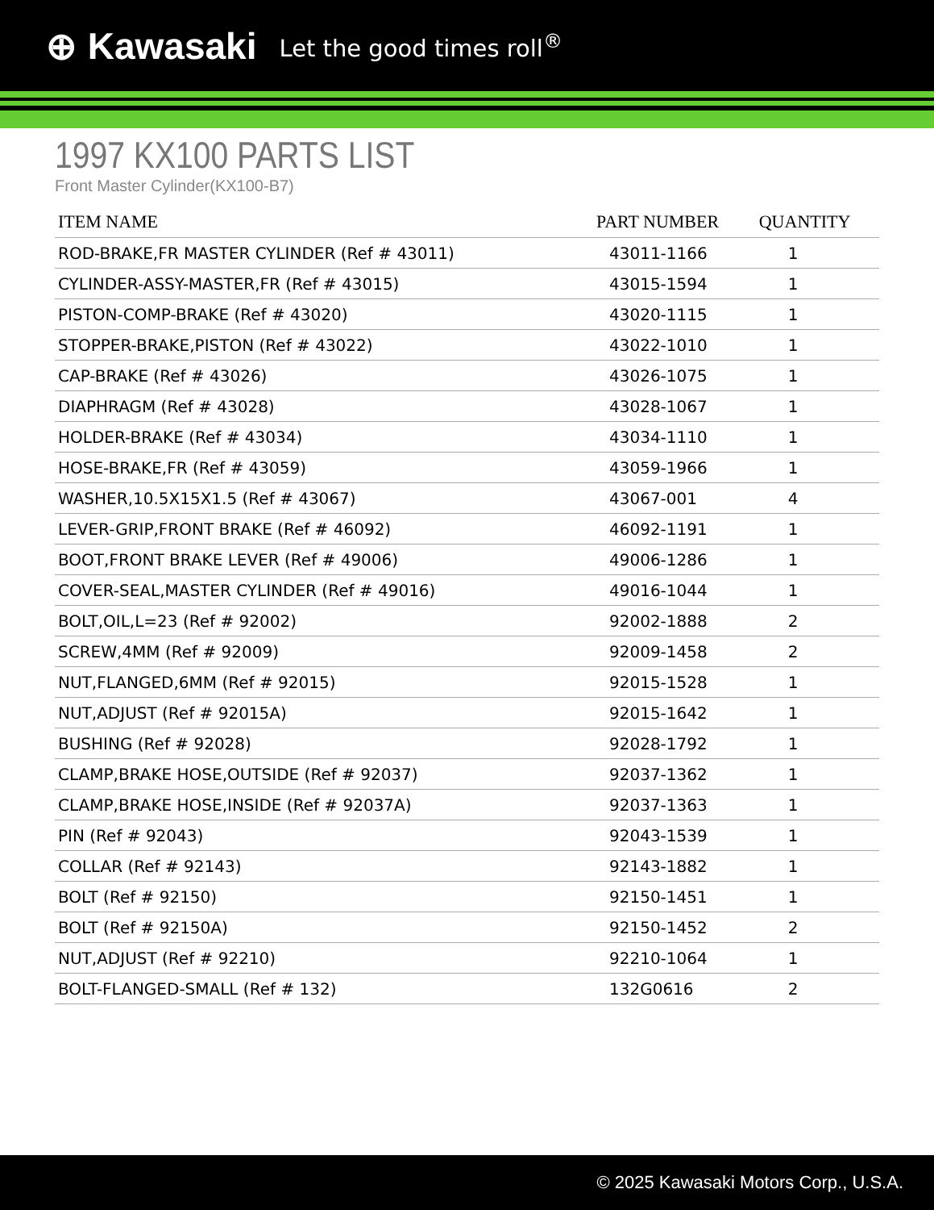⊕ Kawasaki Let the good times roll<sup>®</sup>
1997 KX100 PARTS LIST
Front Master Cylinder(KX100-B7)
| ITEM NAME | PART NUMBER | QUANTITY |
| --- | --- | --- |
| ROD-BRAKE,FR MASTER CYLINDER (Ref # 43011) | 43011-1166 | 1 |
| CYLINDER-ASSY-MASTER,FR (Ref # 43015) | 43015-1594 | 1 |
| PISTON-COMP-BRAKE (Ref # 43020) | 43020-1115 | 1 |
| STOPPER-BRAKE,PISTON (Ref # 43022) | 43022-1010 | 1 |
| CAP-BRAKE (Ref # 43026) | 43026-1075 | 1 |
| DIAPHRAGM (Ref # 43028) | 43028-1067 | 1 |
| HOLDER-BRAKE (Ref # 43034) | 43034-1110 | 1 |
| HOSE-BRAKE,FR (Ref # 43059) | 43059-1966 | 1 |
| WASHER,10.5X15X1.5 (Ref # 43067) | 43067-001 | 4 |
| LEVER-GRIP,FRONT BRAKE (Ref # 46092) | 46092-1191 | 1 |
| BOOT,FRONT BRAKE LEVER (Ref # 49006) | 49006-1286 | 1 |
| COVER-SEAL,MASTER CYLINDER (Ref # 49016) | 49016-1044 | 1 |
| BOLT,OIL,L=23 (Ref # 92002) | 92002-1888 | 2 |
| SCREW,4MM (Ref # 92009) | 92009-1458 | 2 |
| NUT,FLANGED,6MM (Ref # 92015) | 92015-1528 | 1 |
| NUT,ADJUST (Ref # 92015A) | 92015-1642 | 1 |
| BUSHING (Ref # 92028) | 92028-1792 | 1 |
| CLAMP,BRAKE HOSE,OUTSIDE (Ref # 92037) | 92037-1362 | 1 |
| CLAMP,BRAKE HOSE,INSIDE (Ref # 92037A) | 92037-1363 | 1 |
| PIN (Ref # 92043) | 92043-1539 | 1 |
| COLLAR (Ref # 92143) | 92143-1882 | 1 |
| BOLT (Ref # 92150) | 92150-1451 | 1 |
| BOLT (Ref # 92150A) | 92150-1452 | 2 |
| NUT,ADJUST (Ref # 92210) | 92210-1064 | 1 |
| BOLT-FLANGED-SMALL (Ref # 132) | 132G0616 | 2 |
© 2025 Kawasaki Motors Corp., U.S.A.